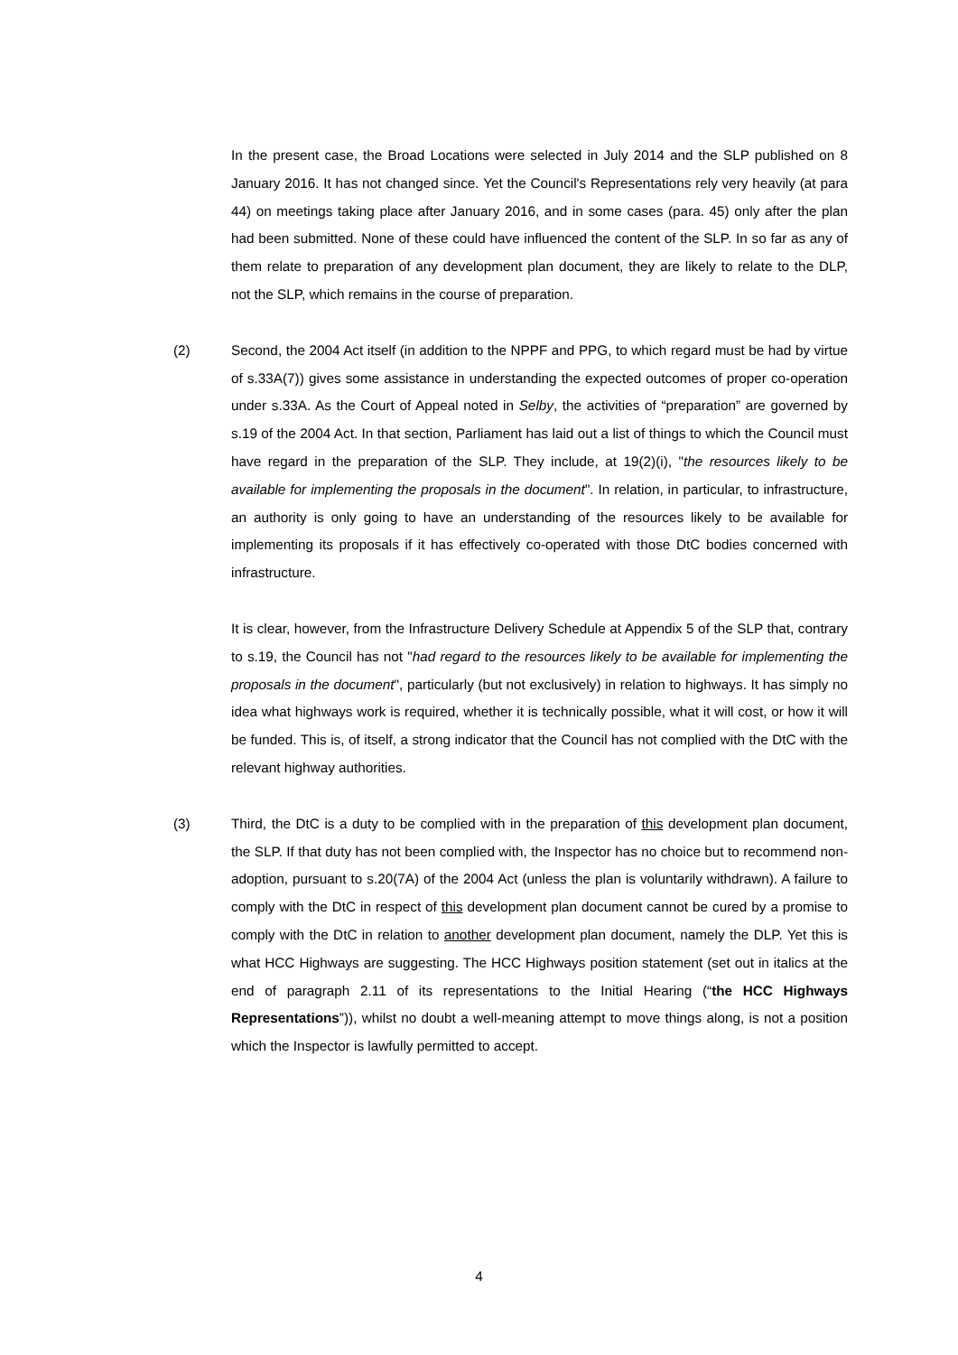In the present case, the Broad Locations were selected in July 2014 and the SLP published on 8 January 2016. It has not changed since. Yet the Council's Representations rely very heavily (at para 44) on meetings taking place after January 2016, and in some cases (para. 45) only after the plan had been submitted. None of these could have influenced the content of the SLP. In so far as any of them relate to preparation of any development plan document, they are likely to relate to the DLP, not the SLP, which remains in the course of preparation.
(2) Second, the 2004 Act itself (in addition to the NPPF and PPG, to which regard must be had by virtue of s.33A(7)) gives some assistance in understanding the expected outcomes of proper co-operation under s.33A. As the Court of Appeal noted in Selby, the activities of “preparation” are governed by s.19 of the 2004 Act. In that section, Parliament has laid out a list of things to which the Council must have regard in the preparation of the SLP. They include, at 19(2)(i), "the resources likely to be available for implementing the proposals in the document". In relation, in particular, to infrastructure, an authority is only going to have an understanding of the resources likely to be available for implementing its proposals if it has effectively co-operated with those DtC bodies concerned with infrastructure.
It is clear, however, from the Infrastructure Delivery Schedule at Appendix 5 of the SLP that, contrary to s.19, the Council has not "had regard to the resources likely to be available for implementing the proposals in the document", particularly (but not exclusively) in relation to highways. It has simply no idea what highways work is required, whether it is technically possible, what it will cost, or how it will be funded. This is, of itself, a strong indicator that the Council has not complied with the DtC with the relevant highway authorities.
(3) Third, the DtC is a duty to be complied with in the preparation of this development plan document, the SLP. If that duty has not been complied with, the Inspector has no choice but to recommend non-adoption, pursuant to s.20(7A) of the 2004 Act (unless the plan is voluntarily withdrawn). A failure to comply with the DtC in respect of this development plan document cannot be cured by a promise to comply with the DtC in relation to another development plan document, namely the DLP. Yet this is what HCC Highways are suggesting. The HCC Highways position statement (set out in italics at the end of paragraph 2.11 of its representations to the Initial Hearing (“the HCC Highways Representations”)), whilst no doubt a well-meaning attempt to move things along, is not a position which the Inspector is lawfully permitted to accept.
4